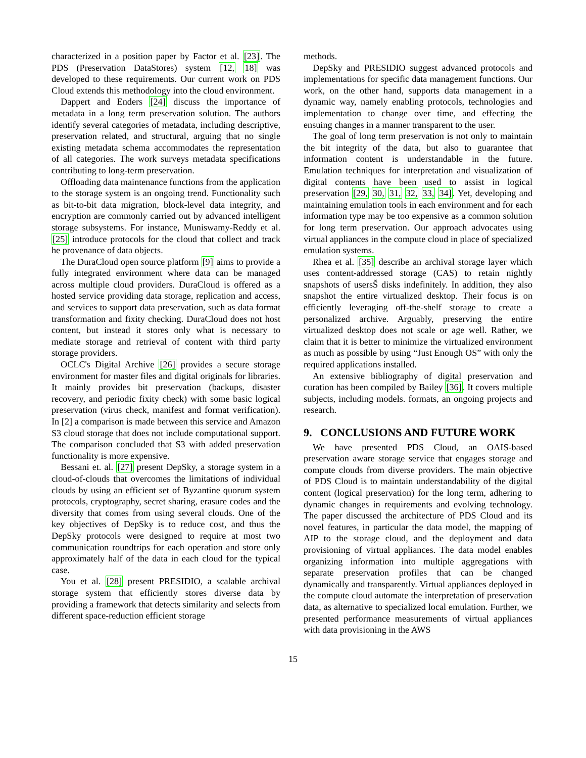characterized in a position paper by Factor et al. [23]. The PDS (Preservation DataStores) system [12, 18] was developed to these requirements. Our current work on PDS Cloud extends this methodology into the cloud environment.
Dappert and Enders [24] discuss the importance of metadata in a long term preservation solution. The authors identify several categories of metadata, including descriptive, preservation related, and structural, arguing that no single existing metadata schema accommodates the representation of all categories. The work surveys metadata specifications contributing to long-term preservation.
Offloading data maintenance functions from the application to the storage system is an ongoing trend. Functionality such as bit-to-bit data migration, block-level data integrity, and encryption are commonly carried out by advanced intelligent storage subsystems. For instance, Muniswamy-Reddy et al. [25] introduce protocols for the cloud that collect and track he provenance of data objects.
The DuraCloud open source platform [9] aims to provide a fully integrated environment where data can be managed across multiple cloud providers. DuraCloud is offered as a hosted service providing data storage, replication and access, and services to support data preservation, such as data format transformation and fixity checking. DuraCloud does not host content, but instead it stores only what is necessary to mediate storage and retrieval of content with third party storage providers.
OCLC's Digital Archive [26] provides a secure storage environment for master files and digital originals for libraries. It mainly provides bit preservation (backups, disaster recovery, and periodic fixity check) with some basic logical preservation (virus check, manifest and format verification). In [2] a comparison is made between this service and Amazon S3 cloud storage that does not include computational support. The comparison concluded that S3 with added preservation functionality is more expensive.
Bessani et. al. [27] present DepSky, a storage system in a cloud-of-clouds that overcomes the limitations of individual clouds by using an efficient set of Byzantine quorum system protocols, cryptography, secret sharing, erasure codes and the diversity that comes from using several clouds. One of the key objectives of DepSky is to reduce cost, and thus the DepSky protocols were designed to require at most two communication roundtrips for each operation and store only approximately half of the data in each cloud for the typical case.
You et al. [28] present PRESIDIO, a scalable archival storage system that efficiently stores diverse data by providing a framework that detects similarity and selects from different space-reduction efficient storage
methods.
DepSky and PRESIDIO suggest advanced protocols and implementations for specific data management functions. Our work, on the other hand, supports data management in a dynamic way, namely enabling protocols, technologies and implementation to change over time, and effecting the ensuing changes in a manner transparent to the user.
The goal of long term preservation is not only to maintain the bit integrity of the data, but also to guarantee that information content is understandable in the future. Emulation techniques for interpretation and visualization of digital contents have been used to assist in logical preservation [29, 30, 31, 32, 33, 34]. Yet, developing and maintaining emulation tools in each environment and for each information type may be too expensive as a common solution for long term preservation. Our approach advocates using virtual appliances in the compute cloud in place of specialized emulation systems.
Rhea et al. [35] describe an archival storage layer which uses content-addressed storage (CAS) to retain nightly snapshots of usersŠ disks indefinitely. In addition, they also snapshot the entire virtualized desktop. Their focus is on efficiently leveraging off-the-shelf storage to create a personalized archive. Arguably, preserving the entire virtualized desktop does not scale or age well. Rather, we claim that it is better to minimize the virtualized environment as much as possible by using “Just Enough OS” with only the required applications installed.
An extensive bibliography of digital preservation and curation has been compiled by Bailey [36]. It covers multiple subjects, including models. formats, an ongoing projects and research.
9. CONCLUSIONS AND FUTURE WORK
We have presented PDS Cloud, an OAIS-based preservation aware storage service that engages storage and compute clouds from diverse providers. The main objective of PDS Cloud is to maintain understandability of the digital content (logical preservation) for the long term, adhering to dynamic changes in requirements and evolving technology. The paper discussed the architecture of PDS Cloud and its novel features, in particular the data model, the mapping of AIP to the storage cloud, and the deployment and data provisioning of virtual appliances. The data model enables organizing information into multiple aggregations with separate preservation profiles that can be changed dynamically and transparently. Virtual appliances deployed in the compute cloud automate the interpretation of preservation data, as alternative to specialized local emulation. Further, we presented performance measurements of virtual appliances with data provisioning in the AWS
15